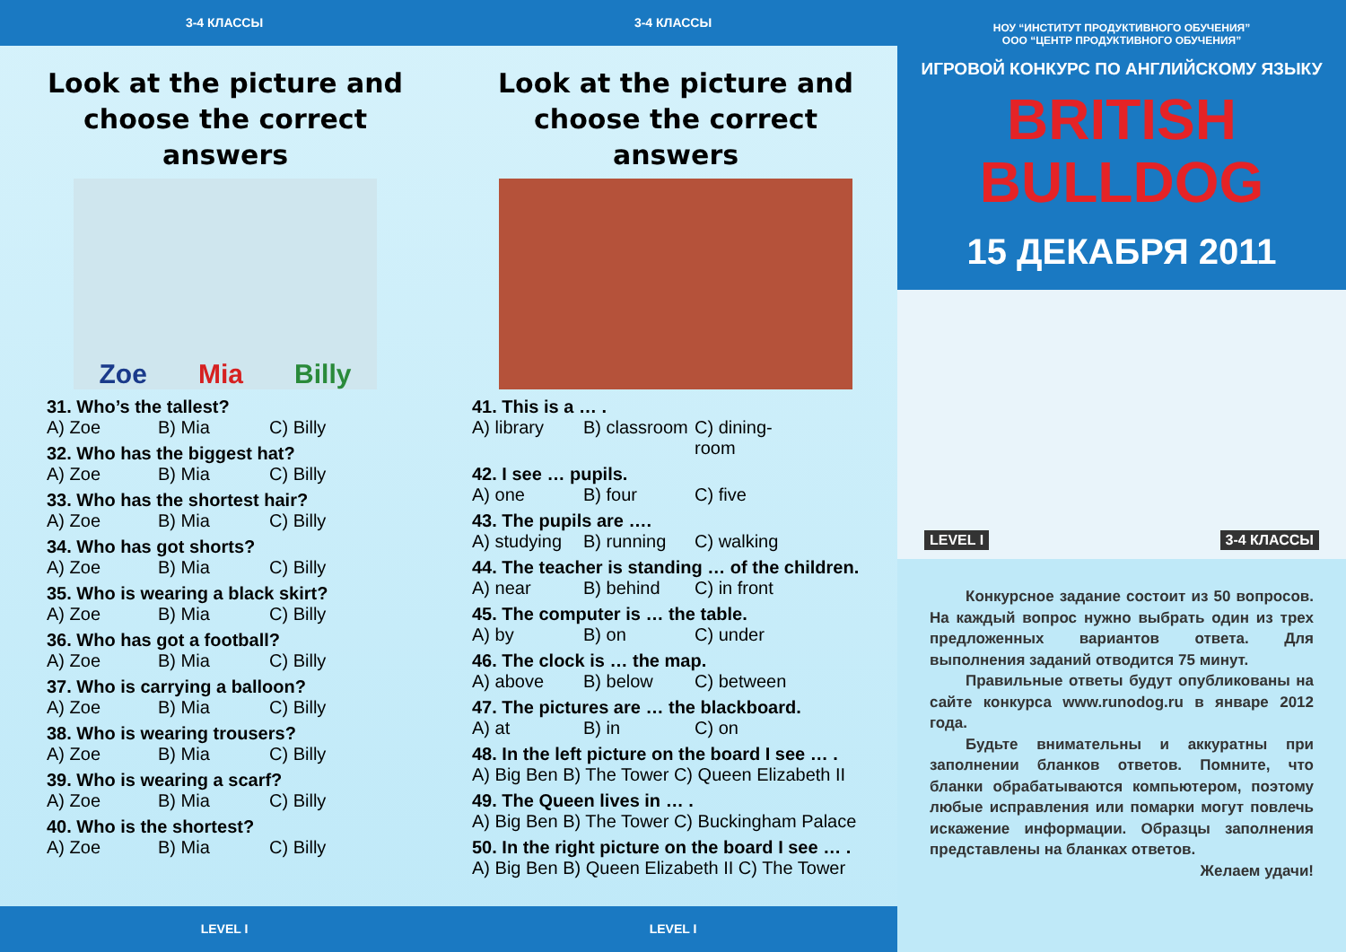3-4 КЛАССЫ
Look at the picture and choose the correct answers
Zoe Mia Billy
31. Who’s the tallest?
A) Zoe B) Mia C) Billy
32. Who has the biggest hat?
A) Zoe B) Mia C) Billy
33. Who has the shortest hair?
A) Zoe B) Mia C) Billy
34. Who has got shorts?
A) Zoe B) Mia C) Billy
35. Who is wearing a black skirt?
A) Zoe B) Mia C) Billy
36. Who has got a football?
A) Zoe B) Mia C) Billy
37. Who is carrying a balloon?
A) Zoe B) Mia C) Billy
38. Who is wearing trousers?
A) Zoe B) Mia C) Billy
39. Who is wearing a scarf?
A) Zoe B) Mia C) Billy
40. Who is the shortest?
A) Zoe B) Mia C) Billy
LEVEL I
3-4 КЛАССЫ
Look at the picture and choose the correct answers
41. This is a … .
A) library B) classroom C) dining-room
42. I see … pupils.
A) one B) four C) five
43. The pupils are ….
A) studying B) running C) walking
44. The teacher is standing … of the children.
A) near B) behind C) in front
45. The computer is … the table.
A) by B) on C) under
46. The clock is … the map.
A) above B) below C) between
47. The pictures are … the blackboard.
A) at B) in C) on
48. In the left picture on the board I see … .
A) Big Ben B) The Tower C) Queen Elizabeth II
49. The Queen lives in … .
A) Big Ben B) The Tower C) Buckingham Palace
50. In the right picture on the board I see … .
A) Big Ben B) Queen Elizabeth II C) The Tower
LEVEL I
НОУ “ИНСТИТУТ ПРОДУКТИВНОГО ОБУЧЕНИЯ”
ООО “ЦЕНТР ПРОДУКТИВНОГО ОБУЧЕНИЯ”
ИГРОВОЙ КОНКУРС ПО АНГЛИЙСКОМУ ЯЗЫКУ
BRITISH
BULLDOG
15 ДЕКАБРЯ 2011
LEVEL I 3-4 КЛАССЫ
Конкурсное задание состоит из 50 вопросов. На каждый вопрос нужно выбрать один из трех предложенных вариантов ответа. Для выполнения заданий отводится 75 минут.
Правильные ответы будут опубликованы на сайте конкурса www.runodog.ru в январе 2012 года.
Будьте внимательны и аккуратны при заполнении бланков ответов. Помните, что бланки обрабатываются компьютером, поэтому любые исправления или помарки могут повлечь искажение информации. Образцы заполнения представлены на бланках ответов.
Желаем удачи!